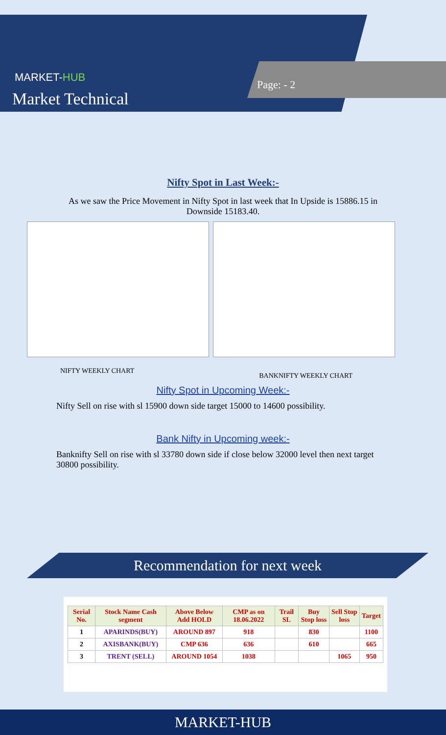MARKET-HUB
Market Technical
Page: - 2
Nifty Spot in Last Week:-
As we saw the Price Movement in Nifty Spot in last week that In Upside is 15886.15 in Downside 15183.40.
NIFTY WEEKLY CHART BANKNIFTY WEEKLY CHART
Nifty Spot in Upcoming Week:-
Nifty Sell on rise with sl 15900 down side target 15000 to 14600 possibility.
Bank Nifty in Upcoming week:-
Banknifty Sell on rise with sl 33780 down side if close below 32000 level then next target 30800 possibility.
Recommendation for next week
| Serial No. | Stock Name Cash segment | Above Below Add HOLD | CMP as on 18.06.2022 | Trail SL | Buy Stop loss | Sell Stop loss | Target |
| --- | --- | --- | --- | --- | --- | --- | --- |
| 1 | APARINDS(BUY) | AROUND 897 | 918 | | 830 | | 1100 |
| 2 | AXISBANK(BUY) | CMP 636 | 636 | | 610 | | 665 |
| 3 | TRENT (SELL) | AROUND 1054 | 1038 | | | 1065 | 950 |
MARKET-HUB